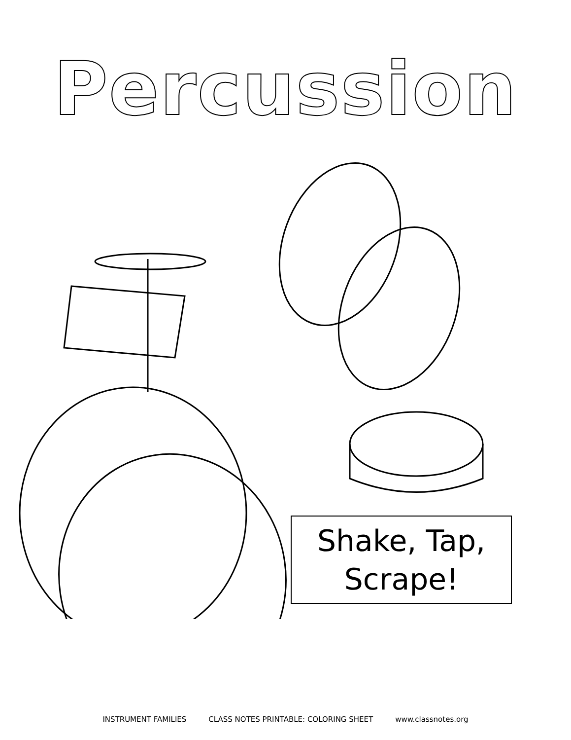Percussion
Shake, Tap,
Scrape!
INSTRUMENT FAMILIES CLASS NOTES PRINTABLE: COLORING SHEET www.classnotes.org